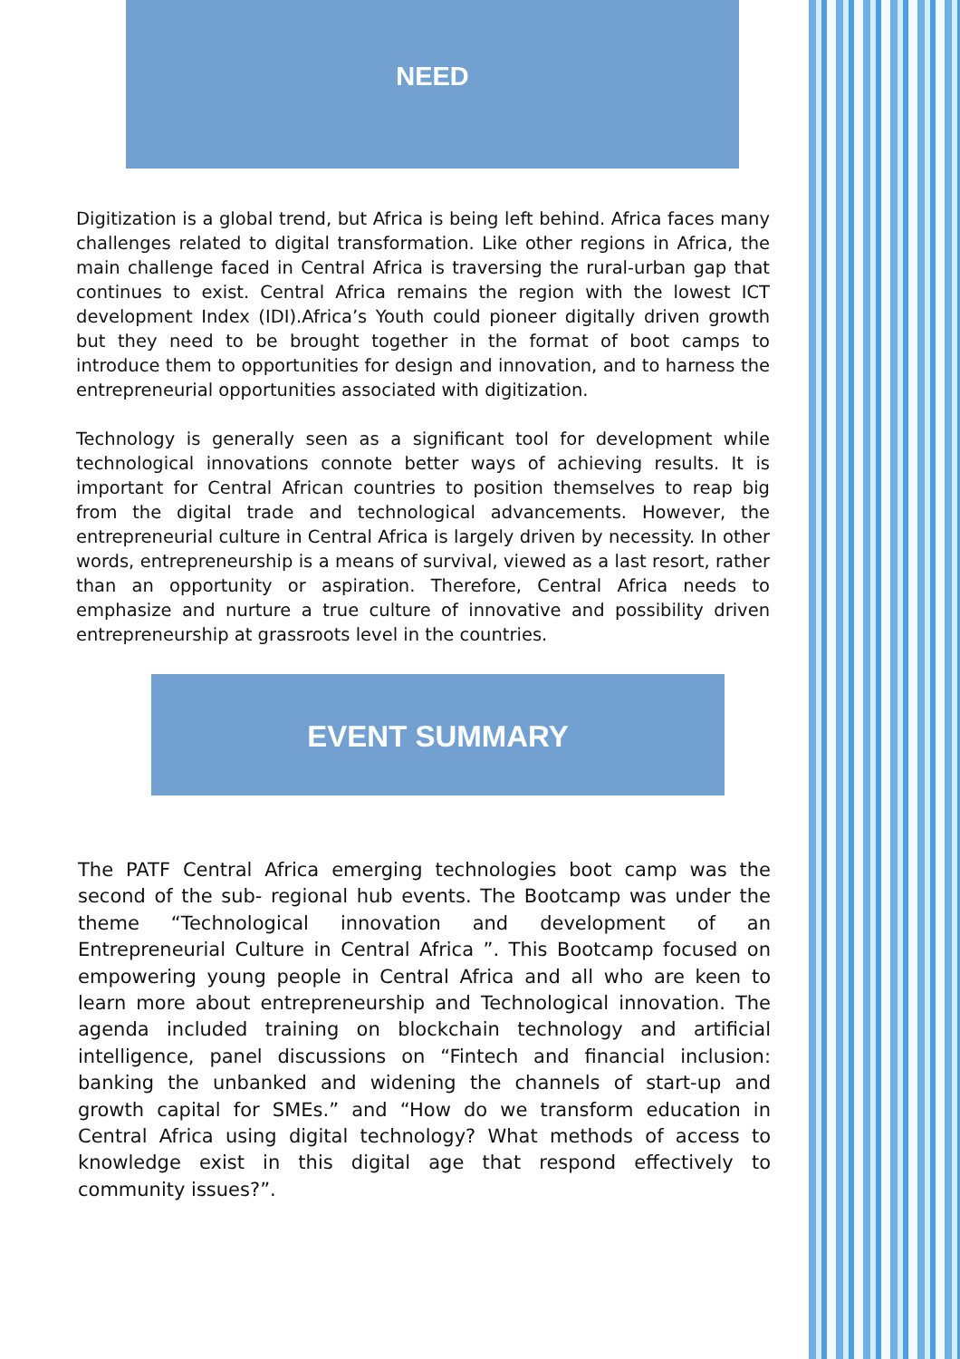NEED
Digitization is a global trend, but Africa is being left behind. Africa faces many challenges related to digital transformation. Like other regions in Africa, the main challenge faced in Central Africa is traversing the rural-urban gap that continues to exist. Central Africa remains the region with the lowest ICT development Index (IDI).Africa’s Youth could pioneer digitally driven growth but they need to be brought together in the format of boot camps to introduce them to opportunities for design and innovation, and to harness the entrepreneurial opportunities associated with digitization.
Technology is generally seen as a significant tool for development while technological innovations connote better ways of achieving results. It is important for Central African countries to position themselves to reap big from the digital trade and technological advancements. However, the entrepreneurial culture in Central Africa is largely driven by necessity. In other words, entrepreneurship is a means of survival, viewed as a last resort, rather than an opportunity or aspiration. Therefore, Central Africa needs to emphasize and nurture a true culture of innovative and possibility driven entrepreneurship at grassroots level in the countries.
EVENT SUMMARY
The PATF Central Africa emerging technologies boot camp was the second of the sub- regional hub events. The Bootcamp was under the theme “Technological innovation and development of an Entrepreneurial Culture in Central Africa ”. This Bootcamp focused on empowering young people in Central Africa and all who are keen to learn more about entrepreneurship and Technological innovation. The agenda included training on blockchain technology and artificial intelligence, panel discussions on “Fintech and financial inclusion: banking the unbanked and widening the channels of start-up and growth capital for SMEs.” and “How do we transform education in Central Africa using digital technology? What methods of access to knowledge exist in this digital age that respond effectively to community issues?”.